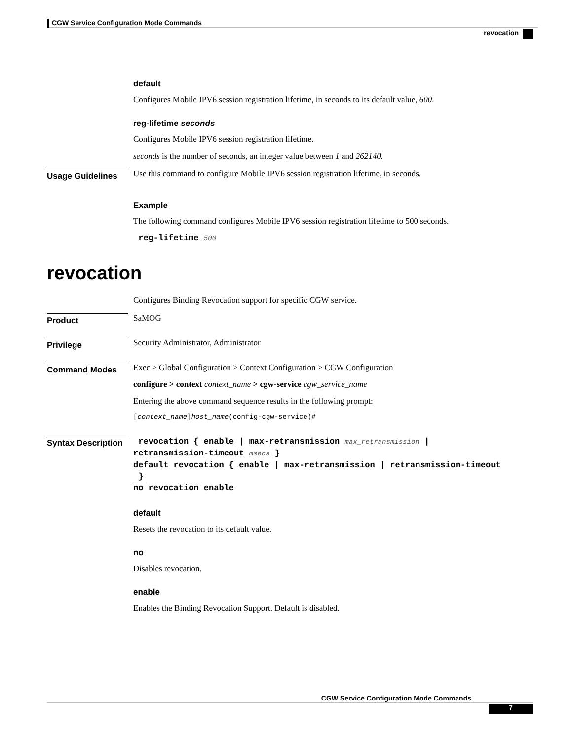CGW Service Configuration Mode Commands
revocation
default
Configures Mobile IPV6 session registration lifetime, in seconds to its default value, 600.
reg-lifetime seconds
Configures Mobile IPV6 session registration lifetime.
seconds is the number of seconds, an integer value between 1 and 262140.
Usage Guidelines
Use this command to configure Mobile IPV6 session registration lifetime, in seconds.
Example
The following command configures Mobile IPV6 session registration lifetime to 500 seconds.
reg-lifetime 500
revocation
Configures Binding Revocation support for specific CGW service.
Product
SaMOG
Privilege
Security Administrator, Administrator
Command Modes
Exec > Global Configuration > Context Configuration > CGW Configuration
configure > context context_name > cgw-service cgw_service_name
Entering the above command sequence results in the following prompt:
[context_name]host_name(config-cgw-service)#
Syntax Description
revocation { enable | max-retransmission max_retransmission |
retransmission-timeout msecs }
default revocation { enable | max-retransmission | retransmission-timeout
}
no revocation enable
default
Resets the revocation to its default value.
no
Disables revocation.
enable
Enables the Binding Revocation Support. Default is disabled.
CGW Service Configuration Mode Commands
7